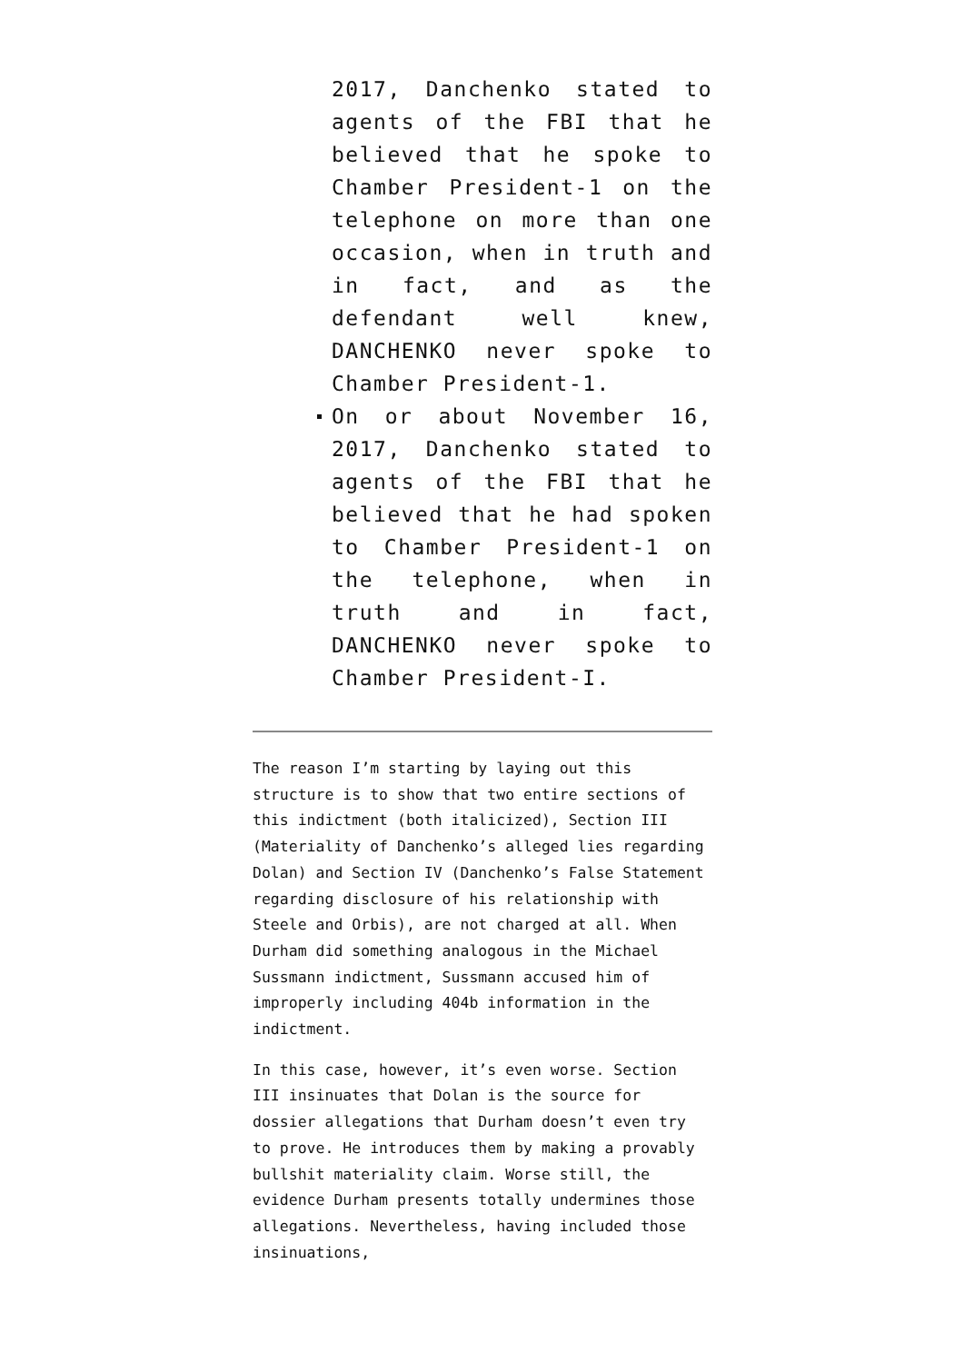2017, Danchenko stated to agents of the FBI that he believed that he spoke to Chamber President-1 on the telephone on more than one occasion, when in truth and in fact, and as the defendant well knew, DANCHENKO never spoke to Chamber President-1.
On or about November 16, 2017, Danchenko stated to agents of the FBI that he believed that he had spoken to Chamber President-1 on the telephone, when in truth and in fact, DANCHENKO never spoke to Chamber President-I.
The reason I’m starting by laying out this structure is to show that two entire sections of this indictment (both italicized), Section III (Materiality of Danchenko’s alleged lies regarding Dolan) and Section IV (Danchenko’s False Statement regarding disclosure of his relationship with Steele and Orbis), are not charged at all. When Durham did something analogous in the Michael Sussmann indictment, Sussmann accused him of improperly including 404b information in the indictment.
In this case, however, it’s even worse. Section III insinuates that Dolan is the source for dossier allegations that Durham doesn’t even try to prove. He introduces them by making a provably bullshit materiality claim. Worse still, the evidence Durham presents totally undermines those allegations. Nevertheless, having included those insinuations,